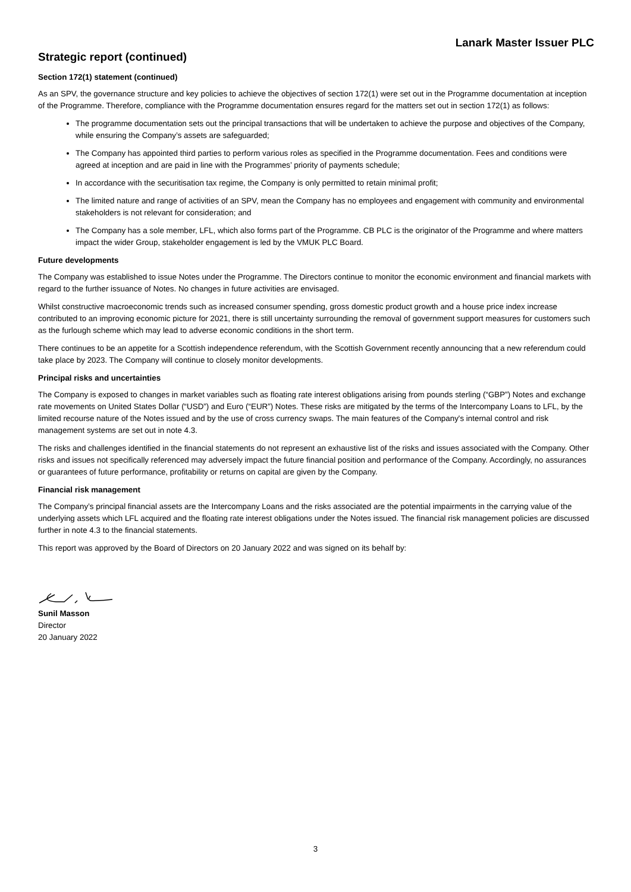Lanark Master Issuer PLC
Strategic report (continued)
Section 172(1) statement (continued)
As an SPV, the governance structure and key policies to achieve the objectives of section 172(1) were set out in the Programme documentation at inception of the Programme. Therefore, compliance with the Programme documentation ensures regard for the matters set out in section 172(1) as follows:
The programme documentation sets out the principal transactions that will be undertaken to achieve the purpose and objectives of the Company, while ensuring the Company’s assets are safeguarded;
The Company has appointed third parties to perform various roles as specified in the Programme documentation. Fees and conditions were agreed at inception and are paid in line with the Programmes’ priority of payments schedule;
In accordance with the securitisation tax regime, the Company is only permitted to retain minimal profit;
The limited nature and range of activities of an SPV, mean the Company has no employees and engagement with community and environmental stakeholders is not relevant for consideration; and
The Company has a sole member, LFL, which also forms part of the Programme. CB PLC is the originator of the Programme and where matters impact the wider Group, stakeholder engagement is led by the VMUK PLC Board.
Future developments
The Company was established to issue Notes under the Programme. The Directors continue to monitor the economic environment and financial markets with regard to the further issuance of Notes. No changes in future activities are envisaged.
Whilst constructive macroeconomic trends such as increased consumer spending, gross domestic product growth and a house price index increase contributed to an improving economic picture for 2021, there is still uncertainty surrounding the removal of government support measures for customers such as the furlough scheme which may lead to adverse economic conditions in the short term.
There continues to be an appetite for a Scottish independence referendum, with the Scottish Government recently announcing that a new referendum could take place by 2023. The Company will continue to closely monitor developments.
Principal risks and uncertainties
The Company is exposed to changes in market variables such as floating rate interest obligations arising from pounds sterling (“GBP”) Notes and exchange rate movements on United States Dollar (“USD”) and Euro (“EUR”) Notes. These risks are mitigated by the terms of the Intercompany Loans to LFL, by the limited recourse nature of the Notes issued and by the use of cross currency swaps. The main features of the Company's internal control and risk management systems are set out in note 4.3.
The risks and challenges identified in the financial statements do not represent an exhaustive list of the risks and issues associated with the Company. Other risks and issues not specifically referenced may adversely impact the future financial position and performance of the Company. Accordingly, no assurances or guarantees of future performance, profitability or returns on capital are given by the Company.
Financial risk management
The Company’s principal financial assets are the Intercompany Loans and the risks associated are the potential impairments in the carrying value of the underlying assets which LFL acquired and the floating rate interest obligations under the Notes issued. The financial risk management policies are discussed further in note 4.3 to the financial statements.
This report was approved by the Board of Directors on 20 January 2022 and was signed on its behalf by:
Sunil Masson
Director
20 January 2022
3